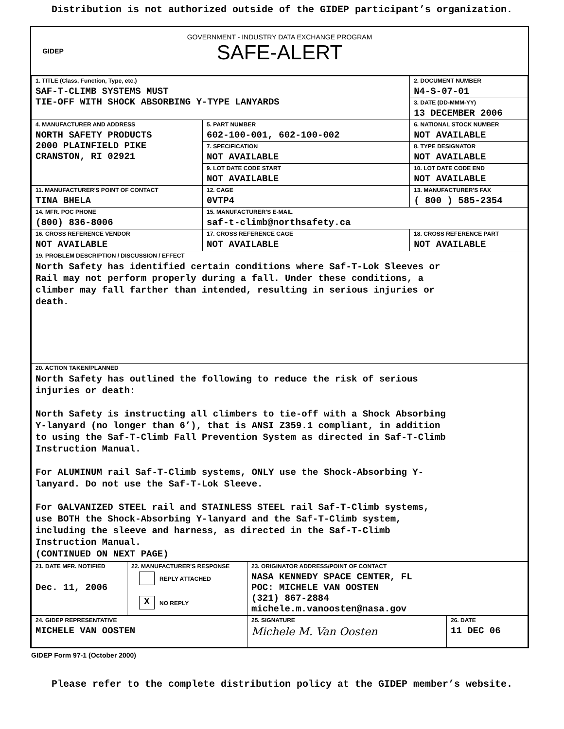Distribution is not authorized outside of the GIDEP participant’s organization.
GIDEP
GOVERNMENT - INDUSTRY DATA EXCHANGE PROGRAM
SAFE-ALERT
| 1. TITLE (Class, Function, Type, etc.) SAF-T-CLIMB SYSTEMS MUST TIE-OFF WITH SHOCK ABSORBING Y-TYPE LANYARDS | | 2. DOCUMENT NUMBER N4-S-07-01 |
| | | 3. DATE (DD-MMM-YY) 13 DECEMBER 2006 |
| 4. MANUFACTURER AND ADDRESS NORTH SAFETY PRODUCTS 2000 PLAINFIELD PIKE CRANSTON, RI 02921 | 5. PART NUMBER 602-100-001, 602-100-002 | 6. NATIONAL STOCK NUMBER NOT AVAILABLE |
| | 7. SPECIFICATION NOT AVAILABLE | 8. TYPE DESIGNATOR NOT AVAILABLE |
| | 9. LOT DATE CODE START NOT AVAILABLE | 10. LOT DATE CODE END NOT AVAILABLE |
| 11. MANUFACTURER'S POINT OF CONTACT TINA BHELA | 12. CAGE 0VTP4 | 13. MANUFACTURER'S FAX ( 800 ) 585-2354 |
| 14. MFR. POC PHONE (800) 836-8006 | 15. MANUFACTURER'S E-MAIL saf-t-climb@northsafety.ca | |
| 16. CROSS REFERENCE VENDOR NOT AVAILABLE | 17. CROSS REFERENCE CAGE NOT AVAILABLE | 18. CROSS REFERENCE PART NOT AVAILABLE |
| 19. PROBLEM DESCRIPTION / DISCUSSION / EFFECT North Safety has identified certain conditions where Saf-T-Lok Sleeves or Rail may not perform properly during a fall. Under these conditions, a climber may fall farther than intended, resulting in serious injuries or death. | | |
| 20. ACTION TAKEN/PLANNED North Safety has outlined the following to reduce the risk of serious injuries or death: North Safety is instructing all climbers to tie-off with a Shock Absorbing Y-lanyard (no longer than 6’), that is ANSI Z359.1 compliant, in addition to using the Saf-T-Climb Fall Prevention System as directed in Saf-T-Climb Instruction Manual. For ALUMINUM rail Saf-T-Climb systems, ONLY use the Shock-Absorbing Y- lanyard. Do not use the Saf-T-Lok Sleeve. For GALVANIZED STEEL rail and STAINLESS STEEL rail Saf-T-Climb systems, use BOTH the Shock-Absorbing Y-lanyard and the Saf-T-Climb system, including the sleeve and harness, as directed in the Saf-T-Climb Instruction Manual. (CONTINUED ON NEXT PAGE) | | |
| 21. DATE MFR. NOTIFIED Dec. 11, 2006 | 22. MANUFACTURER'S RESPONSE REPLY ATTACHED X NO REPLY | 23. ORIGINATOR ADDRESS/POINT OF CONTACT NASA KENNEDY SPACE CENTER, FL POC: MICHELE VAN OOSTEN (321) 867-2884 michele.m.vanoosten@nasa.gov | |
| 24. GIDEP REPRESENTATIVE MICHELE VAN OOSTEN | | 25. SIGNATURE Michele M. Van Oosten | 26. DATE 11 DEC 06 |
GIDEP Form 97-1 (October 2000)
Please refer to the complete distribution policy at the GIDEP member’s website.